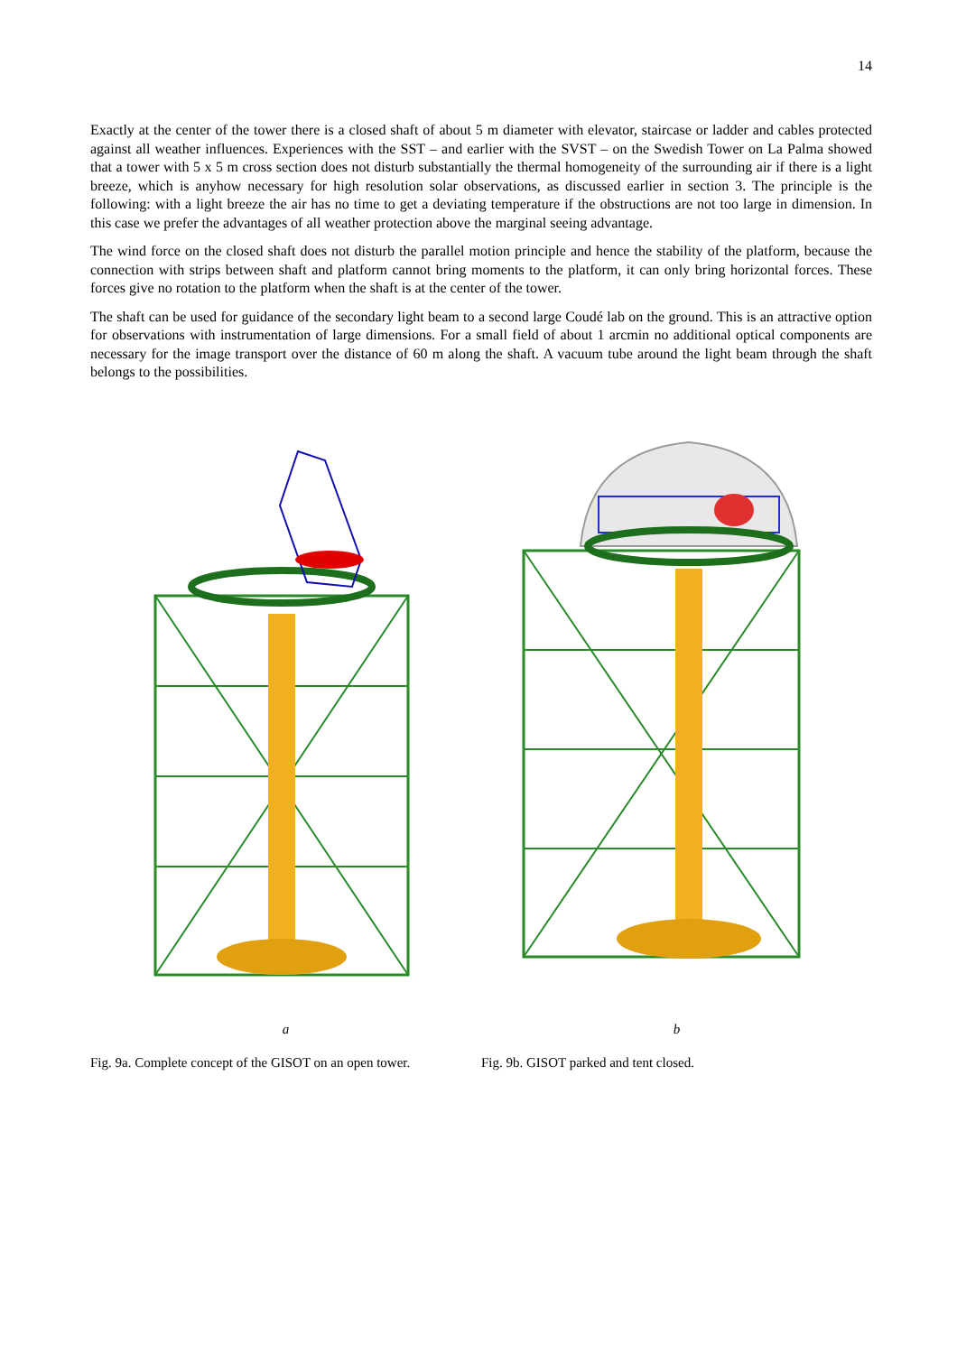14
Exactly at the center of the tower there is a closed shaft of about 5 m diameter with elevator, staircase or ladder and cables protected against all weather influences. Experiences with the SST – and earlier with the SVST – on the Swedish Tower on La Palma showed that a tower with 5 x 5 m cross section does not disturb substantially the thermal homogeneity of the surrounding air if there is a light breeze, which is anyhow necessary for high resolution solar observations, as discussed earlier in section 3. The principle is the following: with a light breeze the air has no time to get a deviating temperature if the obstructions are not too large in dimension. In this case we prefer the advantages of all weather protection above the marginal seeing advantage.
The wind force on the closed shaft does not disturb the parallel motion principle and hence the stability of the platform, because the connection with strips between shaft and platform cannot bring moments to the platform, it can only bring horizontal forces. These forces give no rotation to the platform when the shaft is at the center of the tower.
The shaft can be used for guidance of the secondary light beam to a second large Coudé lab on the ground. This is an attractive option for observations with instrumentation of large dimensions. For a small field of about 1 arcmin no additional optical components are necessary for the image transport over the distance of 60 m along the shaft. A vacuum tube around the light beam through the shaft belongs to the possibilities.
a
Fig. 9a. Complete concept of the GISOT on an open tower.
b
Fig. 9b. GISOT parked and tent closed.